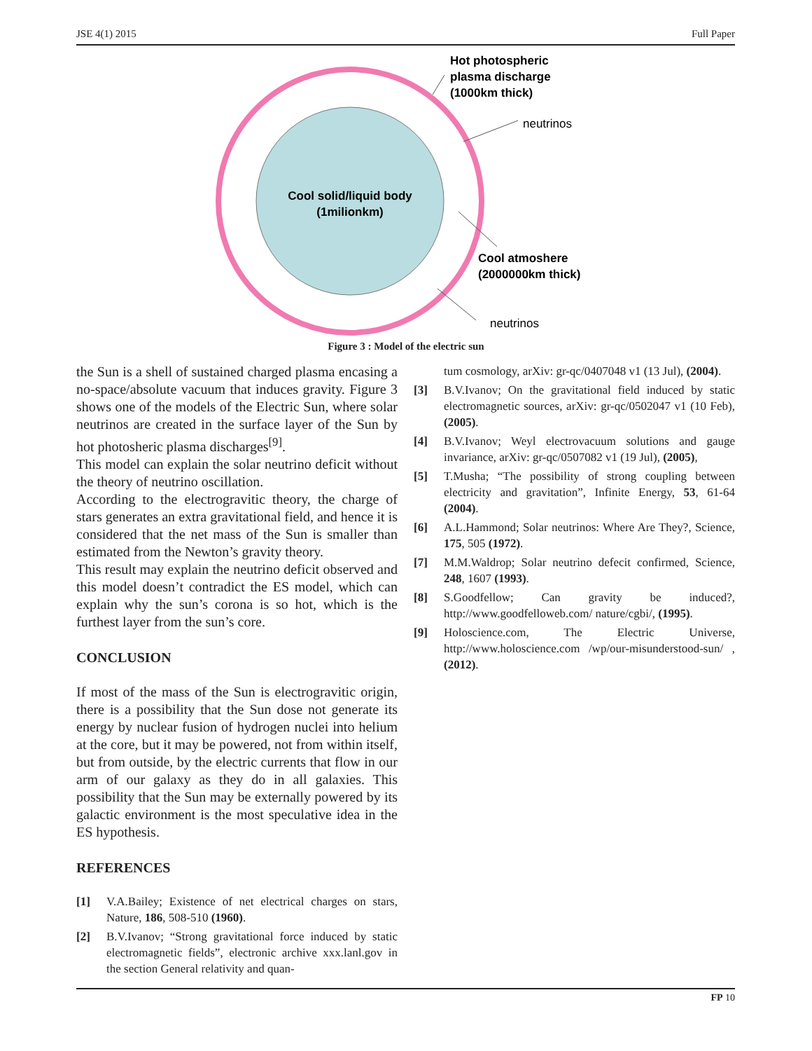JSE 4(1) 2015 Full Paper
Cool solid/liquid body
(1milionkm)
Hot photospheric
plasma discharge
(1000km thick)
neutrinos
Cool atmoshere
(2000000km thick)
neutrinos
Figure 3 : Model of the electric sun
the Sun is a shell of sustained charged plasma encasing a no-space/absolute vacuum that induces gravity. Figure 3 shows one of the models of the Electric Sun, where solar neutrinos are created in the surface layer of the Sun by hot photosheric plasma discharges<sup>[9]</sup>.
This model can explain the solar neutrino deficit without the theory of neutrino oscillation.
According to the electrogravitic theory, the charge of stars generates an extra gravitational field, and hence it is considered that the net mass of the Sun is smaller than estimated from the Newton’s gravity theory.
This result may explain the neutrino deficit observed and this model doesn’t contradict the ES model, which can explain why the sun’s corona is so hot, which is the furthest layer from the sun’s core.
CONCLUSION
If most of the mass of the Sun is electrogravitic origin, there is a possibility that the Sun dose not generate its energy by nuclear fusion of hydrogen nuclei into helium at the core, but it may be powered, not from within itself, but from outside, by the electric currents that flow in our arm of our galaxy as they do in all galaxies. This possibility that the Sun may be externally powered by its galactic environment is the most speculative idea in the ES hypothesis.
REFERENCES
[1] V.A.Bailey; Existence of net electrical charges on stars, Nature, 186, 508-510 (1960).
[2] B.V.Ivanov; “Strong gravitational force induced by static electromagnetic fields”, electronic archive xxx.lanl.gov in the section General relativity and quan-
tum cosmology, arXiv: gr-qc/0407048 v1 (13 Jul), (2004).
[3] B.V.Ivanov; On the gravitational field induced by static electromagnetic sources, arXiv: gr-qc/0502047 v1 (10 Feb), (2005).
[4] B.V.Ivanov; Weyl electrovacuum solutions and gauge invariance, arXiv: gr-qc/0507082 v1 (19 Jul), (2005),
[5] T.Musha; “The possibility of strong coupling between electricity and gravitation”, Infinite Energy, 53, 61-64 (2004).
[6] A.L.Hammond; Solar neutrinos: Where Are They?, Science, 175, 505 (1972).
[7] M.M.Waldrop; Solar neutrino defecit confirmed, Science, 248, 1607 (1993).
[8] S.Goodfellow; Can gravity be induced?, http://www.goodfelloweb.com/ nature/cgbi/, (1995).
[9] Holoscience.com, The Electric Universe, http://www.holoscience.com /wp/our-misunderstood-sun/ , (2012).
FP 10